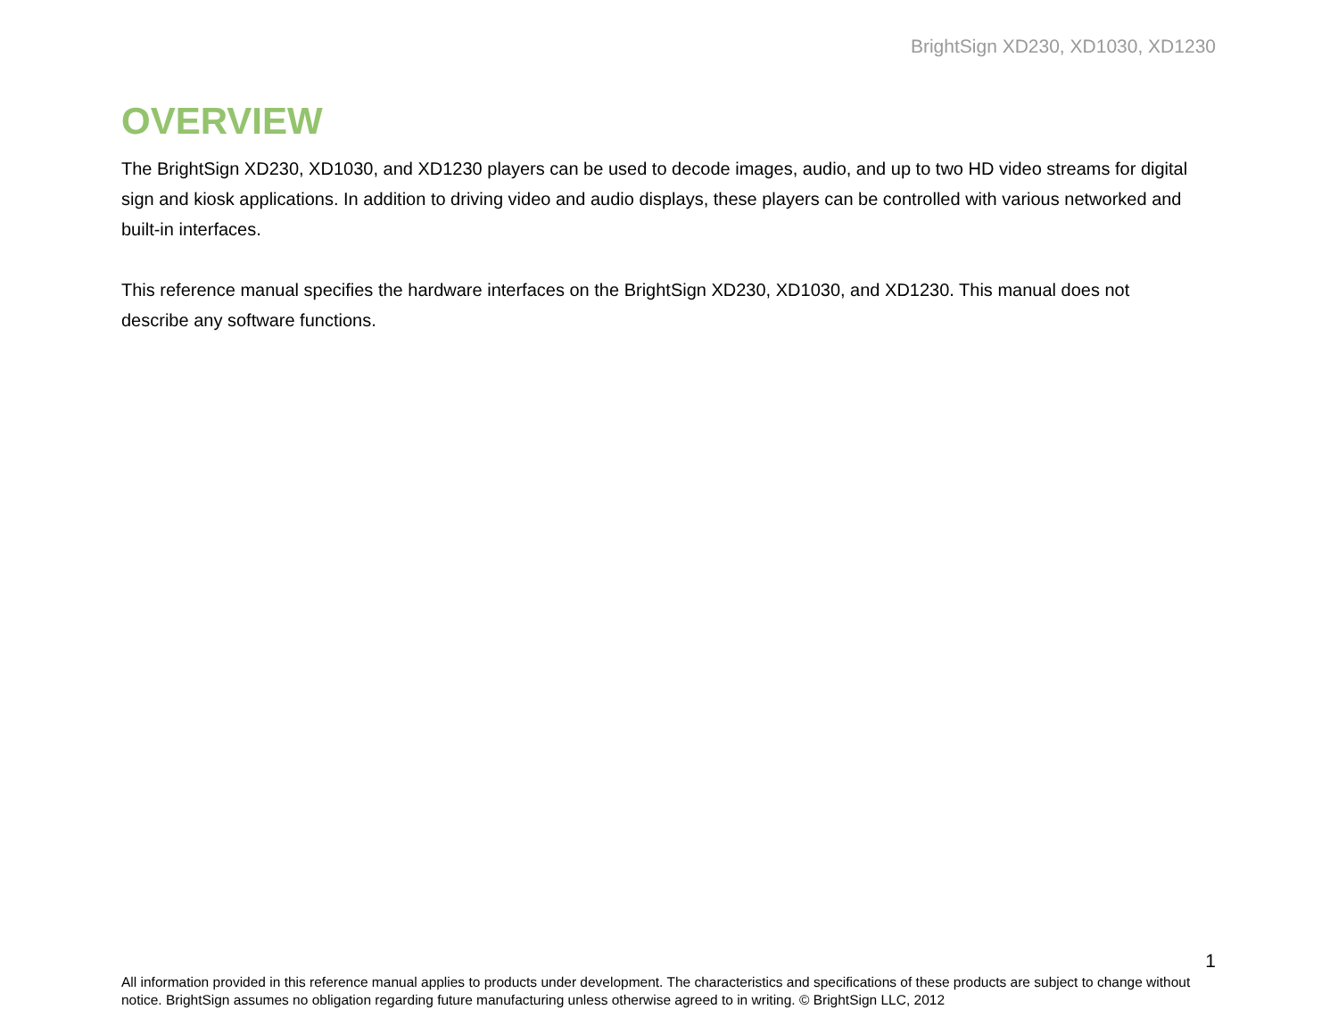BrightSign XD230, XD1030, XD1230
OVERVIEW
The BrightSign XD230, XD1030, and XD1230 players can be used to decode images, audio, and up to two HD video streams for digital sign and kiosk applications. In addition to driving video and audio displays, these players can be controlled with various networked and built-in interfaces.
This reference manual specifies the hardware interfaces on the BrightSign XD230, XD1030, and XD1230. This manual does not describe any software functions.
1
All information provided in this reference manual applies to products under development. The characteristics and specifications of these products are subject to change without notice. BrightSign assumes no obligation regarding future manufacturing unless otherwise agreed to in writing. © BrightSign LLC, 2012